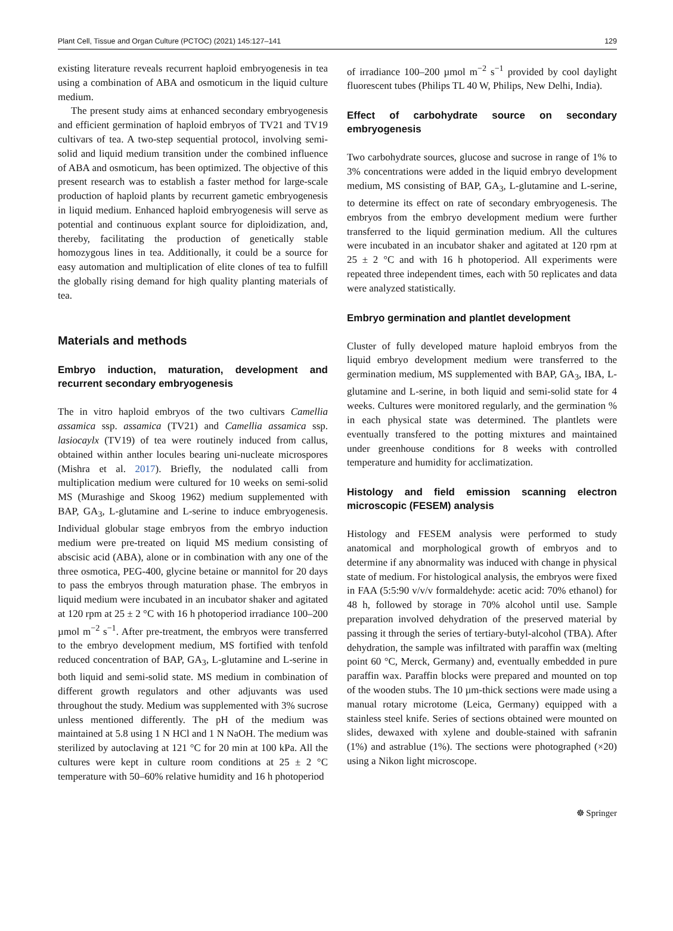Plant Cell, Tissue and Organ Culture (PCTOC) (2021) 145:127–141 129
existing literature reveals recurrent haploid embryogenesis in tea using a combination of ABA and osmoticum in the liquid culture medium.
The present study aims at enhanced secondary embryogenesis and efficient germination of haploid embryos of TV21 and TV19 cultivars of tea. A two-step sequential protocol, involving semi-solid and liquid medium transition under the combined influence of ABA and osmoticum, has been optimized. The objective of this present research was to establish a faster method for large-scale production of haploid plants by recurrent gametic embryogenesis in liquid medium. Enhanced haploid embryogenesis will serve as potential and continuous explant source for diploidization, and, thereby, facilitating the production of genetically stable homozygous lines in tea. Additionally, it could be a source for easy automation and multiplication of elite clones of tea to fulfill the globally rising demand for high quality planting materials of tea.
Materials and methods
Embryo induction, maturation, development and recurrent secondary embryogenesis
The in vitro haploid embryos of the two cultivars Camellia assamica ssp. assamica (TV21) and Camellia assamica ssp. lasiocaylx (TV19) of tea were routinely induced from callus, obtained within anther locules bearing uni-nucleate microspores (Mishra et al. 2017). Briefly, the nodulated calli from multiplication medium were cultured for 10 weeks on semi-solid MS (Murashige and Skoog 1962) medium supplemented with BAP, GA<sub>3</sub>, L-glutamine and L-serine to induce embryogenesis. Individual globular stage embryos from the embryo induction medium were pre-treated on liquid MS medium consisting of abscisic acid (ABA), alone or in combination with any one of the three osmotica, PEG-400, glycine betaine or mannitol for 20 days to pass the embryos through maturation phase. The embryos in liquid medium were incubated in an incubator shaker and agitated at 120 rpm at 25 ± 2 °C with 16 h photoperiod irradiance 100–200 µmol m<sup>−2</sup> s<sup>−1</sup>. After pre-treatment, the embryos were transferred to the embryo development medium, MS fortified with tenfold reduced concentration of BAP, GA<sub>3</sub>, L-glutamine and L-serine in both liquid and semi-solid state. MS medium in combination of different growth regulators and other adjuvants was used throughout the study. Medium was supplemented with 3% sucrose unless mentioned differently. The pH of the medium was maintained at 5.8 using 1 N HCl and 1 N NaOH. The medium was sterilized by autoclaving at 121 °C for 20 min at 100 kPa. All the cultures were kept in culture room conditions at 25 ± 2 °C temperature with 50–60% relative humidity and 16 h photoperiod
of irradiance 100–200 µmol m<sup>−2</sup> s<sup>−1</sup> provided by cool daylight fluorescent tubes (Philips TL 40 W, Philips, New Delhi, India).
Effect of carbohydrate source on secondary embryogenesis
Two carbohydrate sources, glucose and sucrose in range of 1% to 3% concentrations were added in the liquid embryo development medium, MS consisting of BAP, GA<sub>3</sub>, L-glutamine and L-serine, to determine its effect on rate of secondary embryogenesis. The embryos from the embryo development medium were further transferred to the liquid germination medium. All the cultures were incubated in an incubator shaker and agitated at 120 rpm at 25 ± 2 °C and with 16 h photoperiod. All experiments were repeated three independent times, each with 50 replicates and data were analyzed statistically.
Embryo germination and plantlet development
Cluster of fully developed mature haploid embryos from the liquid embryo development medium were transferred to the germination medium, MS supplemented with BAP, GA<sub>3</sub>, IBA, L-glutamine and L-serine, in both liquid and semi-solid state for 4 weeks. Cultures were monitored regularly, and the germination % in each physical state was determined. The plantlets were eventually transfered to the potting mixtures and maintained under greenhouse conditions for 8 weeks with controlled temperature and humidity for acclimatization.
Histology and field emission scanning electron microscopic (FESEM) analysis
Histology and FESEM analysis were performed to study anatomical and morphological growth of embryos and to determine if any abnormality was induced with change in physical state of medium. For histological analysis, the embryos were fixed in FAA (5:5:90 v/v/v formaldehyde: acetic acid: 70% ethanol) for 48 h, followed by storage in 70% alcohol until use. Sample preparation involved dehydration of the preserved material by passing it through the series of tertiary-butyl-alcohol (TBA). After dehydration, the sample was infiltrated with paraffin wax (melting point 60 °C, Merck, Germany) and, eventually embedded in pure paraffin wax. Paraffin blocks were prepared and mounted on top of the wooden stubs. The 10 µm-thick sections were made using a manual rotary microtome (Leica, Germany) equipped with a stainless steel knife. Series of sections obtained were mounted on slides, dewaxed with xylene and double-stained with safranin (1%) and astrablue (1%). The sections were photographed (×20) using a Nikon light microscope.
☸ Springer